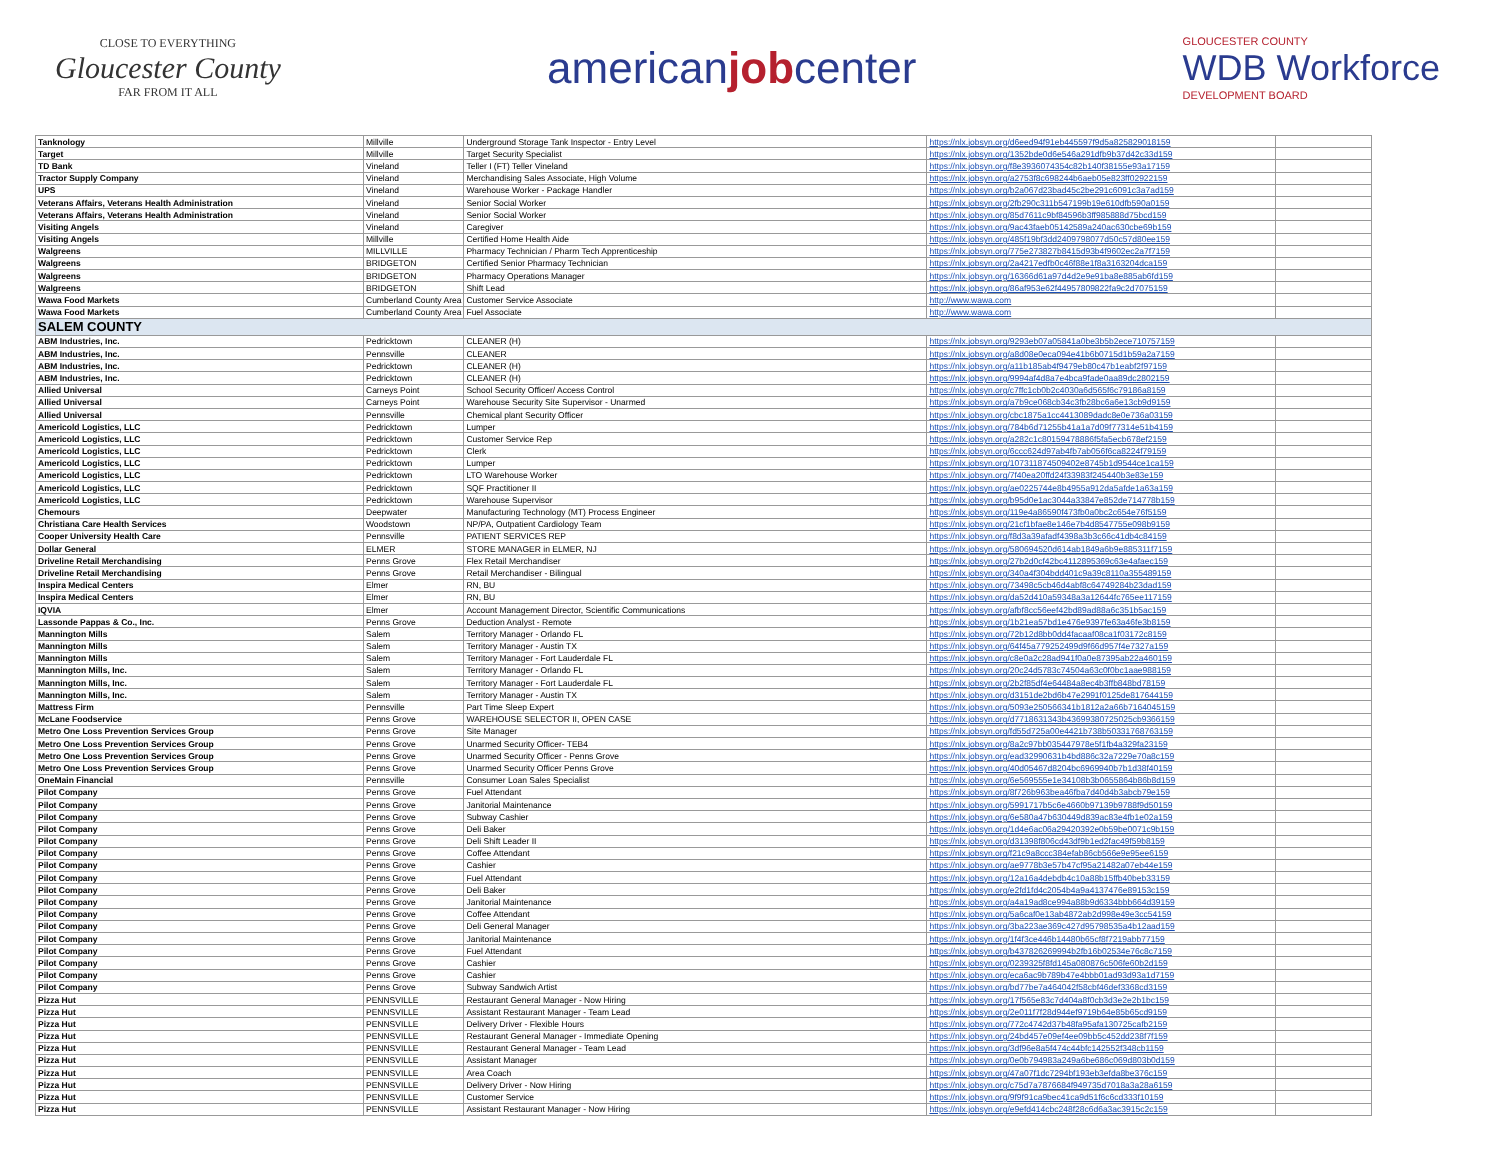CLOSE TO EVERYTHING
Gloucester County
FAR FROM IT ALL
americanjobcenter
GLOUCESTER COUNTY
WDB Workforce
DEVELOPMENT BOARD
| Tanknology | Millville | Underground Storage Tank Inspector - Entry Level | https://nlx.jobsyn.org/d6eed94f91eb445597f9d5a825829018159 | |
| Target | Millville | Target Security Specialist | https://nlx.jobsyn.org/1352bde0d6e546a291dfb9b37d42c33d159 | |
| TD Bank | Vineland | Teller I (FT) Teller Vineland | https://nlx.jobsyn.org/f8e3936074354c82b140f38155e93a17159 | |
| Tractor Supply Company | Vineland | Merchandising Sales Associate, High Volume | https://nlx.jobsyn.org/a2753f8c698244b6aeb05e823ff02922159 | |
| UPS | Vineland | Warehouse Worker - Package Handler | https://nlx.jobsyn.org/b2a067d23bad45c2be291c6091c3a7ad159 | |
| Veterans Affairs, Veterans Health Administration | Vineland | Senior Social Worker | https://nlx.jobsyn.org/2fb290c311b547199b19e610dfb590a0159 | |
| Veterans Affairs, Veterans Health Administration | Vineland | Senior Social Worker | https://nlx.jobsyn.org/85d7611c9bf84596b3ff985888d75bcd159 | |
| Visiting Angels | Vineland | Caregiver | https://nlx.jobsyn.org/9ac43faeb05142589a240ac630cbe69b159 | |
| Visiting Angels | Millville | Certified Home Health Aide | https://nlx.jobsyn.org/485f19bf3dd2409798077d50c57d80ee159 | |
| Walgreens | MILLVILLE | Pharmacy Technician / Pharm Tech Apprenticeship | https://nlx.jobsyn.org/775e273827b8415d93b4f9602ec2a7f7159 | |
| Walgreens | BRIDGETON | Certified Senior Pharmacy Technician | https://nlx.jobsyn.org/2a4217edfb0c46f88e1f8a3163204dca159 | |
| Walgreens | BRIDGETON | Pharmacy Operations Manager | https://nlx.jobsyn.org/16366d61a97d4d2e9e91ba8e885ab6fd159 | |
| Walgreens | BRIDGETON | Shift Lead | https://nlx.jobsyn.org/86af953e62f44957809822fa9c2d7075159 | |
| Wawa Food Markets | Cumberland County Area | Customer Service Associate | http://www.wawa.com | |
| Wawa Food Markets | Cumberland County Area | Fuel Associate | http://www.wawa.com | |
| SALEM COUNTY | | | | |
| ABM Industries, Inc. | Pedricktown | CLEANER (H) | https://nlx.jobsyn.org/9293eb07a05841a0be3b5b2ece710757159 | |
| ABM Industries, Inc. | Pennsville | CLEANER | https://nlx.jobsyn.org/a8d08e0eca094e41b6b0715d1b59a2a7159 | |
| ABM Industries, Inc. | Pedricktown | CLEANER (H) | https://nlx.jobsyn.org/a11b185ab4f9479eb80c47b1eabf2f97159 | |
| ABM Industries, Inc. | Pedricktown | CLEANER (H) | https://nlx.jobsyn.org/9994af4d8a7e4bca9fade0aa89dc2802159 | |
| Allied Universal | Carneys Point | School Security Officer/ Access Control | https://nlx.jobsyn.org/c7ffc1cb0b2c4030a6d565f6c79186a8159 | |
| Allied Universal | Carneys Point | Warehouse Security Site Supervisor - Unarmed | https://nlx.jobsyn.org/a7b9ce068cb34c3fb28bc6a6e13cb9d9159 | |
| Allied Universal | Pennsville | Chemical plant Security Officer | https://nlx.jobsyn.org/cbc1875a1cc4413089dadc8e0e736a03159 | |
| Americold Logistics, LLC | Pedricktown | Lumper | https://nlx.jobsyn.org/784b6d71255b41a1a7d09f77314e51b4159 | |
| Americold Logistics, LLC | Pedricktown | Customer Service Rep | https://nlx.jobsyn.org/a282c1c80159478886f5fa5ecb678ef2159 | |
| Americold Logistics, LLC | Pedricktown | Clerk | https://nlx.jobsyn.org/6ccc624d97ab4fb7ab056f6ca8224f79159 | |
| Americold Logistics, LLC | Pedricktown | Lumper | https://nlx.jobsyn.org/107311874509402e8745b1d9544ce1ca159 | |
| Americold Logistics, LLC | Pedricktown | LTO Warehouse Worker | https://nlx.jobsyn.org/7f40ea20ffd24f33983f245440b3e83e159 | |
| Americold Logistics, LLC | Pedricktown | SQF Practitioner II | https://nlx.jobsyn.org/ae0225744e8b4955a912da5afde1a63a159 | |
| Americold Logistics, LLC | Pedricktown | Warehouse Supervisor | https://nlx.jobsyn.org/b95d0e1ac3044a33847e852de714778b159 | |
| Chemours | Deepwater | Manufacturing Technology (MT) Process Engineer | https://nlx.jobsyn.org/119e4a86590f473fb0a0bc2c654e76f5159 | |
| Christiana Care Health Services | Woodstown | NP/PA, Outpatient Cardiology Team | https://nlx.jobsyn.org/21cf1bfae8e146e7b4d8547755e098b9159 | |
| Cooper University Health Care | Pennsville | PATIENT SERVICES REP | https://nlx.jobsyn.org/f8d3a39afadf4398a3b3c66c41db4c84159 | |
| Dollar General | ELMER | STORE MANAGER in ELMER, NJ | https://nlx.jobsyn.org/580694520d614ab1849a6b9e885311f7159 | |
| Driveline Retail Merchandising | Penns Grove | Flex Retail Merchandiser | https://nlx.jobsyn.org/27b2d0cf42bc4112895369c63e4afaec159 | |
| Driveline Retail Merchandising | Penns Grove | Retail Merchandiser - Bilingual | https://nlx.jobsyn.org/340a4f304bdd401c9a39c8110a355489159 | |
| Inspira Medical Centers | Elmer | RN, BU | https://nlx.jobsyn.org/73498c5cb46d4abf8c64749284b23dad159 | |
| Inspira Medical Centers | Elmer | RN, BU | https://nlx.jobsyn.org/da52d410a59348a3a12644fc765ee117159 | |
| IQVIA | Elmer | Account Management Director, Scientific Communications | https://nlx.jobsyn.org/afbf8cc56eef42bd89ad88a6c351b5ac159 | |
| Lassonde Pappas & Co., Inc. | Penns Grove | Deduction Analyst - Remote | https://nlx.jobsyn.org/1b21ea57bd1e476e9397fe63a46fe3b8159 | |
| Mannington Mills | Salem | Territory Manager - Orlando FL | https://nlx.jobsyn.org/72b12d8bb0dd4facaaf08ca1f03172c8159 | |
| Mannington Mills | Salem | Territory Manager - Austin TX | https://nlx.jobsyn.org/64f45a779252499d9f66d957f4e7327a159 | |
| Mannington Mills | Salem | Territory Manager - Fort Lauderdale FL | https://nlx.jobsyn.org/c8e0a2c28ad941f0a0e87395ab22a460159 | |
| Mannington Mills, Inc. | Salem | Territory Manager - Orlando FL | https://nlx.jobsyn.org/20c24d5783c74504a63c0f0bc1aae988159 | |
| Mannington Mills, Inc. | Salem | Territory Manager - Fort Lauderdale FL | https://nlx.jobsyn.org/2b2f85df4e64484a8ec4b3ffb848bd78159 | |
| Mannington Mills, Inc. | Salem | Territory Manager - Austin TX | https://nlx.jobsyn.org/d3151de2bd6b47e2991f0125de817644159 | |
| Mattress Firm | Pennsville | Part Time Sleep Expert | https://nlx.jobsyn.org/5093e250566341b1812a2a66b7164045159 | |
| McLane Foodservice | Penns Grove | WAREHOUSE SELECTOR II, OPEN CASE | https://nlx.jobsyn.org/d7718631343b43699380725025cb9366159 | |
| Metro One Loss Prevention Services Group | Penns Grove | Site Manager | https://nlx.jobsyn.org/fd55d725a00e4421b738b50331768763159 | |
| Metro One Loss Prevention Services Group | Penns Grove | Unarmed Security Officer- TEB4 | https://nlx.jobsyn.org/8a2c97bb035447978e5f1fb4a329fa23159 | |
| Metro One Loss Prevention Services Group | Penns Grove | Unarmed Security Officer - Penns Grove | https://nlx.jobsyn.org/ead32990631b4bd886c32a7229e70a8c159 | |
| Metro One Loss Prevention Services Group | Penns Grove | Unarmed Security Officer Penns Grove | https://nlx.jobsyn.org/40d05467d8204bc6969940b7b1d38f40159 | |
| OneMain Financial | Pennsville | Consumer Loan Sales Specialist | https://nlx.jobsyn.org/6e569555e1e34108b3b0655864b86b8d159 | |
| Pilot Company | Penns Grove | Fuel Attendant | https://nlx.jobsyn.org/8f726b963bea46fba7d40d4b3abcb79e159 | |
| Pilot Company | Penns Grove | Janitorial Maintenance | https://nlx.jobsyn.org/5991717b5c6e4660b97139b9788f9d50159 | |
| Pilot Company | Penns Grove | Subway Cashier | https://nlx.jobsyn.org/6e580a47b630449d839ac83e4fb1e02a159 | |
| Pilot Company | Penns Grove | Deli Baker | https://nlx.jobsyn.org/1d4e6ac06a29420392e0b59be0071c9b159 | |
| Pilot Company | Penns Grove | Deli Shift Leader II | https://nlx.jobsyn.org/d31398f806cd43df9b1ed2fac49f59b8159 | |
| Pilot Company | Penns Grove | Coffee Attendant | https://nlx.jobsyn.org/f21c9a8ccc384efab86cb566e9e95ee6159 | |
| Pilot Company | Penns Grove | Cashier | https://nlx.jobsyn.org/ae9778b3e57b47cf95a21482a07eb44e159 | |
| Pilot Company | Penns Grove | Fuel Attendant | https://nlx.jobsyn.org/12a16a4debdb4c10a88b15ffb40beb33159 | |
| Pilot Company | Penns Grove | Deli Baker | https://nlx.jobsyn.org/e2fd1fd4c2054b4a9a4137476e89153c159 | |
| Pilot Company | Penns Grove | Janitorial Maintenance | https://nlx.jobsyn.org/a4a19ad8ce994a88b9d6334bbb664d39159 | |
| Pilot Company | Penns Grove | Coffee Attendant | https://nlx.jobsyn.org/5a6caf0e13ab4872ab2d998e49e3cc54159 | |
| Pilot Company | Penns Grove | Deli General Manager | https://nlx.jobsyn.org/3ba223ae369c427d95798535a4b12aad159 | |
| Pilot Company | Penns Grove | Janitorial Maintenance | https://nlx.jobsyn.org/1f4f3ce446b14480b65cf8f7219abb77159 | |
| Pilot Company | Penns Grove | Fuel Attendant | https://nlx.jobsyn.org/b437826269994b2fb16b02534e76c8c7159 | |
| Pilot Company | Penns Grove | Cashier | https://nlx.jobsyn.org/0239325f8fd145a080876c506fe60b2d159 | |
| Pilot Company | Penns Grove | Cashier | https://nlx.jobsyn.org/eca6ac9b789b47e4bbb01ad93d93a1d7159 | |
| Pilot Company | Penns Grove | Subway Sandwich Artist | https://nlx.jobsyn.org/bd77be7a464042f58cbf46def3368cd3159 | |
| Pizza Hut | PENNSVILLE | Restaurant General Manager - Now Hiring | https://nlx.jobsyn.org/17f565e83c7d404a8f0cb3d3e2e2b1bc159 | |
| Pizza Hut | PENNSVILLE | Assistant Restaurant Manager - Team Lead | https://nlx.jobsyn.org/2e011f7f28d944ef9719b64e85b65cd9159 | |
| Pizza Hut | PENNSVILLE | Delivery Driver - Flexible Hours | https://nlx.jobsyn.org/772c4742d37b48fa95afa130725cafb2159 | |
| Pizza Hut | PENNSVILLE | Restaurant General Manager - Immediate Opening | https://nlx.jobsyn.org/24bd457e09ef4ee09bb5c452dd238f7f159 | |
| Pizza Hut | PENNSVILLE | Restaurant General Manager - Team Lead | https://nlx.jobsyn.org/3df96e8a5f474c44bfc142552f348cb1159 | |
| Pizza Hut | PENNSVILLE | Assistant Manager | https://nlx.jobsyn.org/0e0b794983a249a6be686c069d803b0d159 | |
| Pizza Hut | PENNSVILLE | Area Coach | https://nlx.jobsyn.org/47a07f1dc7294bf193eb3efda8be376c159 | |
| Pizza Hut | PENNSVILLE | Delivery Driver - Now Hiring | https://nlx.jobsyn.org/c75d7a7876684f949735d7018a3a28a6159 | |
| Pizza Hut | PENNSVILLE | Customer Service | https://nlx.jobsyn.org/9f9f91ca9bec41ca9d51f6c6cd333f10159 | |
| Pizza Hut | PENNSVILLE | Assistant Restaurant Manager - Now Hiring | https://nlx.jobsyn.org/e9efd414cbc248f28c6d6a3ac3915c2c159 | |